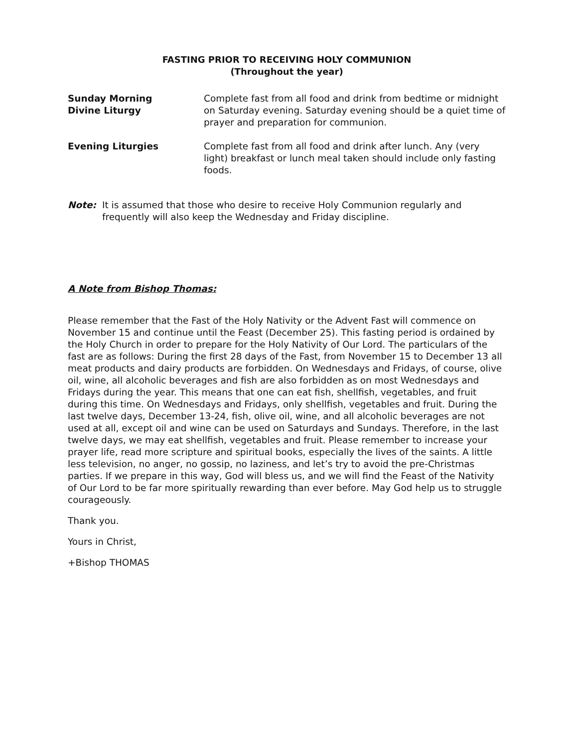FASTING PRIOR TO RECEIVING HOLY COMMUNION
(Throughout the year)
| Sunday Morning Divine Liturgy | Complete fast from all food and drink from bedtime or midnight on Saturday evening. Saturday evening should be a quiet time of prayer and preparation for communion. |
| Evening Liturgies | Complete fast from all food and drink after lunch. Any (very light) breakfast or lunch meal taken should include only fasting foods. |
Note: It is assumed that those who desire to receive Holy Communion regularly and frequently will also keep the Wednesday and Friday discipline.
A Note from Bishop Thomas:
Please remember that the Fast of the Holy Nativity or the Advent Fast will commence on November 15 and continue until the Feast (December 25). This fasting period is ordained by the Holy Church in order to prepare for the Holy Nativity of Our Lord. The particulars of the fast are as follows: During the first 28 days of the Fast, from November 15 to December 13 all meat products and dairy products are forbidden. On Wednesdays and Fridays, of course, olive oil, wine, all alcoholic beverages and fish are also forbidden as on most Wednesdays and Fridays during the year. This means that one can eat fish, shellfish, vegetables, and fruit during this time. On Wednesdays and Fridays, only shellfish, vegetables and fruit. During the last twelve days, December 13-24, fish, olive oil, wine, and all alcoholic beverages are not used at all, except oil and wine can be used on Saturdays and Sundays. Therefore, in the last twelve days, we may eat shellfish, vegetables and fruit. Please remember to increase your prayer life, read more scripture and spiritual books, especially the lives of the saints. A little less television, no anger, no gossip, no laziness, and let’s try to avoid the pre-Christmas parties. If we prepare in this way, God will bless us, and we will find the Feast of the Nativity of Our Lord to be far more spiritually rewarding than ever before. May God help us to struggle courageously.
Thank you.
Yours in Christ,
+Bishop THOMAS